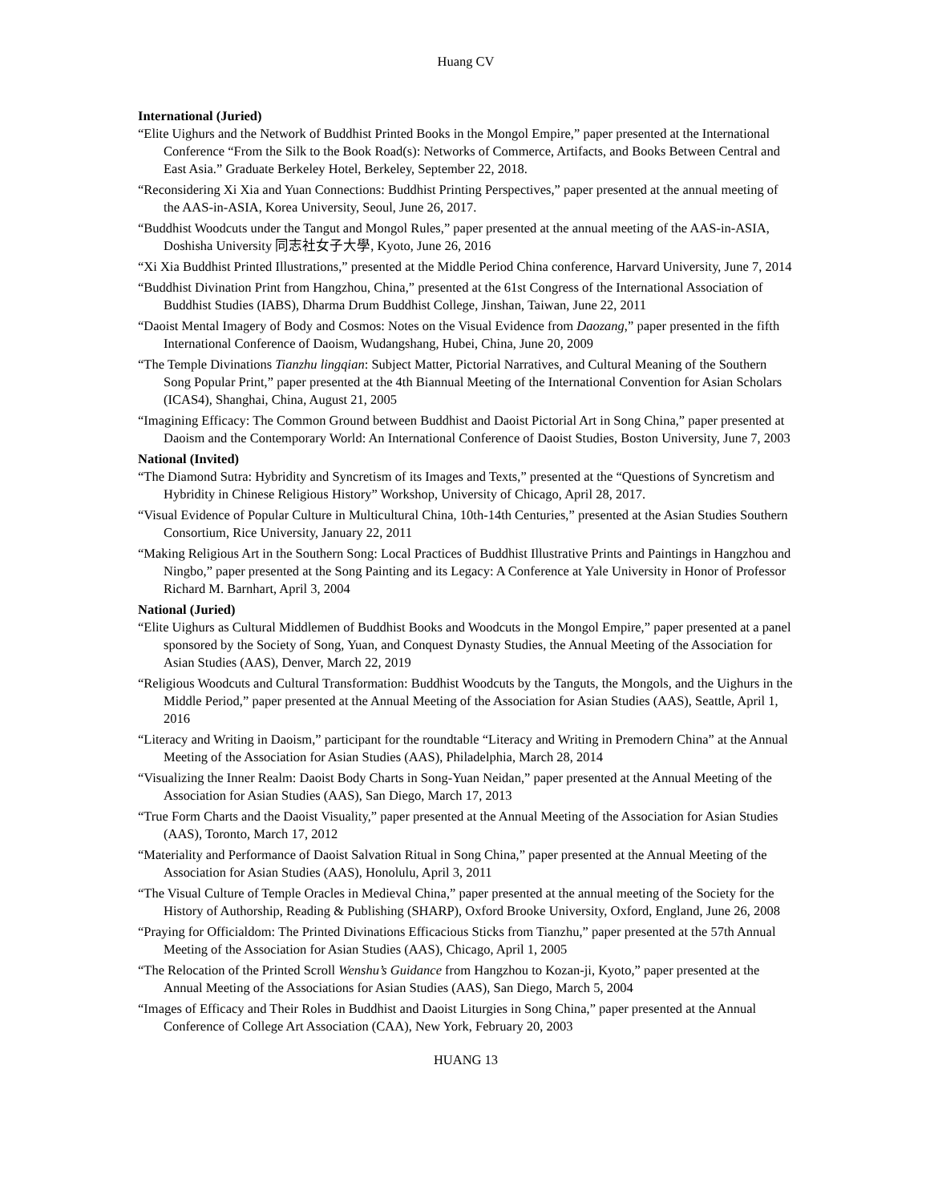Huang CV
International (Juried)
“Elite Uighurs and the Network of Buddhist Printed Books in the Mongol Empire,” paper presented at the International Conference “From the Silk to the Book Road(s): Networks of Commerce, Artifacts, and Books Between Central and East Asia.” Graduate Berkeley Hotel, Berkeley, September 22, 2018.
“Reconsidering Xi Xia and Yuan Connections: Buddhist Printing Perspectives,” paper presented at the annual meeting of the AAS-in-ASIA, Korea University, Seoul, June 26, 2017.
“Buddhist Woodcuts under the Tangut and Mongol Rules,” paper presented at the annual meeting of the AAS-in-ASIA, Doshisha University 同志社女子大學, Kyoto, June 26, 2016
“Xi Xia Buddhist Printed Illustrations,” presented at the Middle Period China conference, Harvard University, June 7, 2014
“Buddhist Divination Print from Hangzhou, China,” presented at the 61st Congress of the International Association of Buddhist Studies (IABS), Dharma Drum Buddhist College, Jinshan, Taiwan, June 22, 2011
“Daoist Mental Imagery of Body and Cosmos: Notes on the Visual Evidence from Daozang,” paper presented in the fifth International Conference of Daoism, Wudangshang, Hubei, China, June 20, 2009
“The Temple Divinations Tianzhu lingqian: Subject Matter, Pictorial Narratives, and Cultural Meaning of the Southern Song Popular Print,” paper presented at the 4th Biannual Meeting of the International Convention for Asian Scholars (ICAS4), Shanghai, China, August 21, 2005
“Imagining Efficacy: The Common Ground between Buddhist and Daoist Pictorial Art in Song China,” paper presented at Daoism and the Contemporary World: An International Conference of Daoist Studies, Boston University, June 7, 2003
National (Invited)
“The Diamond Sutra: Hybridity and Syncretism of its Images and Texts,” presented at the “Questions of Syncretism and Hybridity in Chinese Religious History” Workshop, University of Chicago, April 28, 2017.
“Visual Evidence of Popular Culture in Multicultural China, 10th-14th Centuries,” presented at the Asian Studies Southern Consortium, Rice University, January 22, 2011
“Making Religious Art in the Southern Song: Local Practices of Buddhist Illustrative Prints and Paintings in Hangzhou and Ningbo,” paper presented at the Song Painting and its Legacy: A Conference at Yale University in Honor of Professor Richard M. Barnhart, April 3, 2004
National (Juried)
“Elite Uighurs as Cultural Middlemen of Buddhist Books and Woodcuts in the Mongol Empire,” paper presented at a panel sponsored by the Society of Song, Yuan, and Conquest Dynasty Studies, the Annual Meeting of the Association for Asian Studies (AAS), Denver, March 22, 2019
“Religious Woodcuts and Cultural Transformation: Buddhist Woodcuts by the Tanguts, the Mongols, and the Uighurs in the Middle Period,” paper presented at the Annual Meeting of the Association for Asian Studies (AAS), Seattle, April 1, 2016
“Literacy and Writing in Daoism,” participant for the roundtable “Literacy and Writing in Premodern China” at the Annual Meeting of the Association for Asian Studies (AAS), Philadelphia, March 28, 2014
“Visualizing the Inner Realm: Daoist Body Charts in Song-Yuan Neidan,” paper presented at the Annual Meeting of the Association for Asian Studies (AAS), San Diego, March 17, 2013
“True Form Charts and the Daoist Visuality,” paper presented at the Annual Meeting of the Association for Asian Studies (AAS), Toronto, March 17, 2012
“Materiality and Performance of Daoist Salvation Ritual in Song China,” paper presented at the Annual Meeting of the Association for Asian Studies (AAS), Honolulu, April 3, 2011
“The Visual Culture of Temple Oracles in Medieval China,” paper presented at the annual meeting of the Society for the History of Authorship, Reading & Publishing (SHARP), Oxford Brooke University, Oxford, England, June 26, 2008
“Praying for Officialdom: The Printed Divinations Efficacious Sticks from Tianzhu,” paper presented at the 57th Annual Meeting of the Association for Asian Studies (AAS), Chicago, April 1, 2005
“The Relocation of the Printed Scroll Wenshu’s Guidance from Hangzhou to Kozan-ji, Kyoto,” paper presented at the Annual Meeting of the Associations for Asian Studies (AAS), San Diego, March 5, 2004
“Images of Efficacy and Their Roles in Buddhist and Daoist Liturgies in Song China,” paper presented at the Annual Conference of College Art Association (CAA), New York, February 20, 2003
HUANG 13